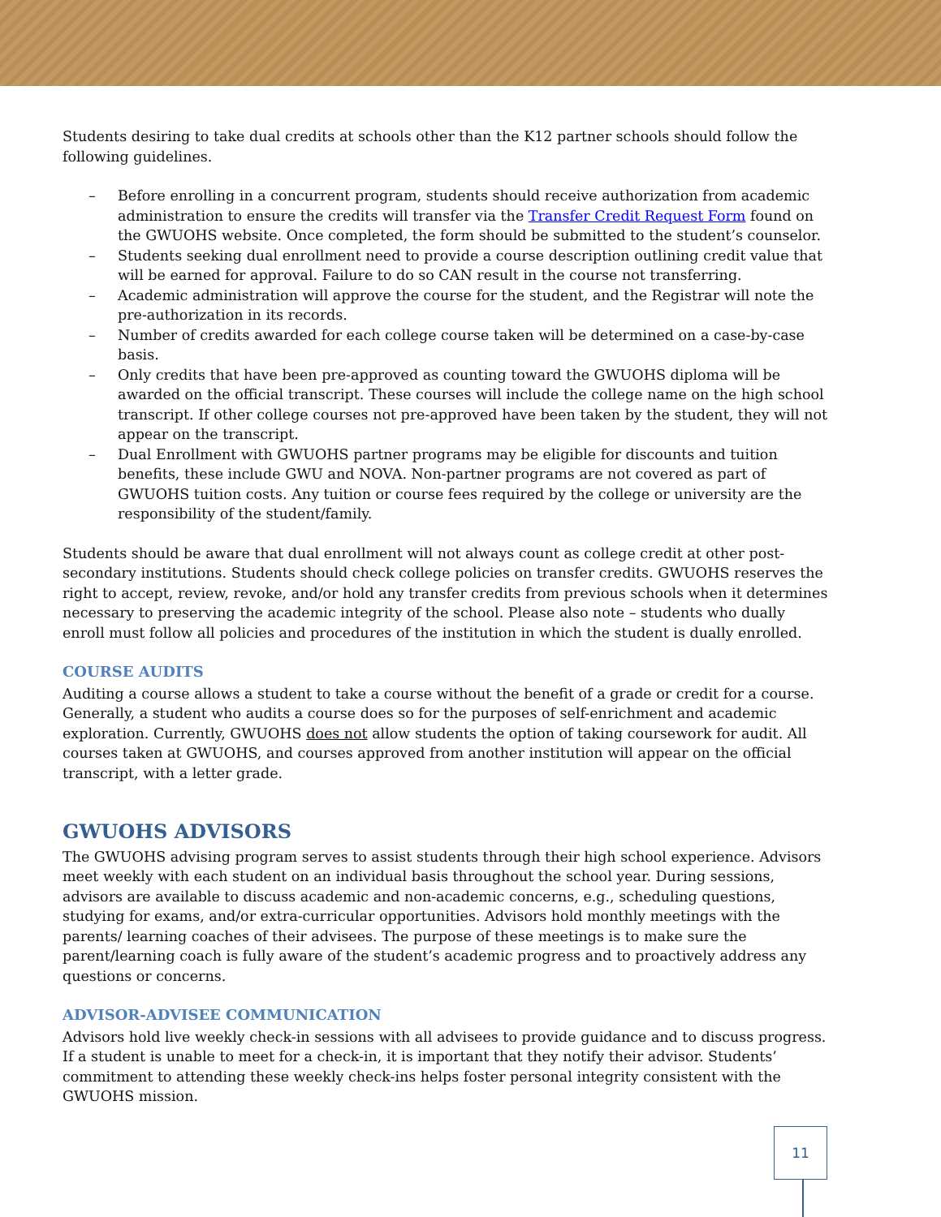Students desiring to take dual credits at schools other than the K12 partner schools should follow the following guidelines.
– Before enrolling in a concurrent program, students should receive authorization from academic administration to ensure the credits will transfer via the Transfer Credit Request Form found on the GWUOHS website. Once completed, the form should be submitted to the student’s counselor.
– Students seeking dual enrollment need to provide a course description outlining credit value that will be earned for approval. Failure to do so CAN result in the course not transferring.
– Academic administration will approve the course for the student, and the Registrar will note the pre-authorization in its records.
– Number of credits awarded for each college course taken will be determined on a case-by-case basis.
– Only credits that have been pre-approved as counting toward the GWUOHS diploma will be awarded on the official transcript. These courses will include the college name on the high school transcript. If other college courses not pre-approved have been taken by the student, they will not appear on the transcript.
– Dual Enrollment with GWUOHS partner programs may be eligible for discounts and tuition benefits, these include GWU and NOVA. Non-partner programs are not covered as part of GWUOHS tuition costs. Any tuition or course fees required by the college or university are the responsibility of the student/family.
Students should be aware that dual enrollment will not always count as college credit at other post-secondary institutions. Students should check college policies on transfer credits. GWUOHS reserves the right to accept, review, revoke, and/or hold any transfer credits from previous schools when it determines necessary to preserving the academic integrity of the school. Please also note – students who dually enroll must follow all policies and procedures of the institution in which the student is dually enrolled.
COURSE AUDITS
Auditing a course allows a student to take a course without the benefit of a grade or credit for a course. Generally, a student who audits a course does so for the purposes of self-enrichment and academic exploration. Currently, GWUOHS does not allow students the option of taking coursework for audit. All courses taken at GWUOHS, and courses approved from another institution will appear on the official transcript, with a letter grade.
GWUOHS ADVISORS
The GWUOHS advising program serves to assist students through their high school experience. Advisors meet weekly with each student on an individual basis throughout the school year. During sessions, advisors are available to discuss academic and non-academic concerns, e.g., scheduling questions, studying for exams, and/or extra-curricular opportunities. Advisors hold monthly meetings with the parents/ learning coaches of their advisees. The purpose of these meetings is to make sure the parent/learning coach is fully aware of the student’s academic progress and to proactively address any questions or concerns.
ADVISOR-ADVISEE COMMUNICATION
Advisors hold live weekly check-in sessions with all advisees to provide guidance and to discuss progress. If a student is unable to meet for a check-in, it is important that they notify their advisor. Students’ commitment to attending these weekly check-ins helps foster personal integrity consistent with the GWUOHS mission.
11